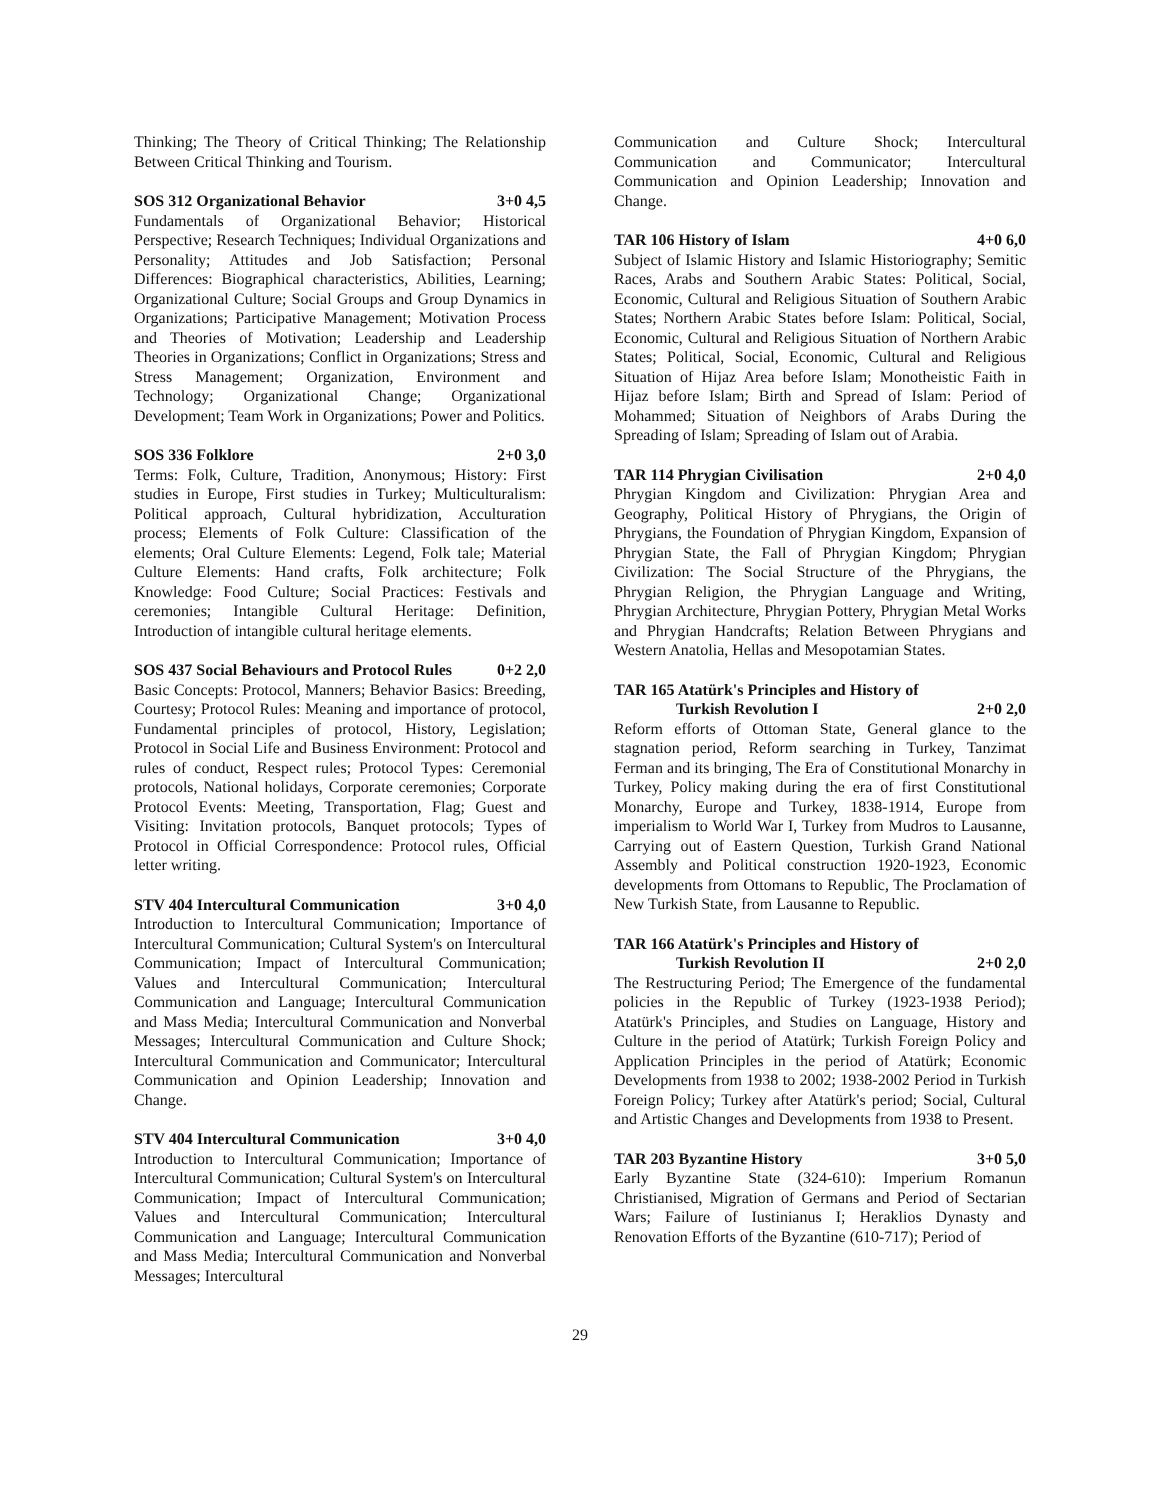Thinking; The Theory of Critical Thinking; The Relationship Between Critical Thinking and Tourism.
SOS 312 Organizational Behavior 3+0 4,5
Fundamentals of Organizational Behavior; Historical Perspective; Research Techniques; Individual Organizations and Personality; Attitudes and Job Satisfaction; Personal Differences: Biographical characteristics, Abilities, Learning; Organizational Culture; Social Groups and Group Dynamics in Organizations; Participative Management; Motivation Process and Theories of Motivation; Leadership and Leadership Theories in Organizations; Conflict in Organizations; Stress and Stress Management; Organization, Environment and Technology; Organizational Change; Organizational Development; Team Work in Organizations; Power and Politics.
SOS 336 Folklore 2+0 3,0
Terms: Folk, Culture, Tradition, Anonymous; History: First studies in Europe, First studies in Turkey; Multiculturalism: Political approach, Cultural hybridization, Acculturation process; Elements of Folk Culture: Classification of the elements; Oral Culture Elements: Legend, Folk tale; Material Culture Elements: Hand crafts, Folk architecture; Folk Knowledge: Food Culture; Social Practices: Festivals and ceremonies; Intangible Cultural Heritage: Definition, Introduction of intangible cultural heritage elements.
SOS 437 Social Behaviours and Protocol Rules 0+2 2,0
Basic Concepts: Protocol, Manners; Behavior Basics: Breeding, Courtesy; Protocol Rules: Meaning and importance of protocol, Fundamental principles of protocol, History, Legislation; Protocol in Social Life and Business Environment: Protocol and rules of conduct, Respect rules; Protocol Types: Ceremonial protocols, National holidays, Corporate ceremonies; Corporate Protocol Events: Meeting, Transportation, Flag; Guest and Visiting: Invitation protocols, Banquet protocols; Types of Protocol in Official Correspondence: Protocol rules, Official letter writing.
STV 404 Intercultural Communication 3+0 4,0
Introduction to Intercultural Communication; Importance of Intercultural Communication; Cultural System's on Intercultural Communication; Impact of Intercultural Communication; Values and Intercultural Communication; Intercultural Communication and Language; Intercultural Communication and Mass Media; Intercultural Communication and Nonverbal Messages; Intercultural Communication and Culture Shock; Intercultural Communication and Communicator; Intercultural Communication and Opinion Leadership; Innovation and Change.
STV 404 Intercultural Communication 3+0 4,0
Introduction to Intercultural Communication; Importance of Intercultural Communication; Cultural System's on Intercultural Communication; Impact of Intercultural Communication; Values and Intercultural Communication; Intercultural Communication and Language; Intercultural Communication and Mass Media; Intercultural Communication and Nonverbal Messages; Intercultural
Communication and Culture Shock; Intercultural Communication and Communicator; Intercultural Communication and Opinion Leadership; Innovation and Change.
TAR 106 History of Islam 4+0 6,0
Subject of Islamic History and Islamic Historiography; Semitic Races, Arabs and Southern Arabic States: Political, Social, Economic, Cultural and Religious Situation of Southern Arabic States; Northern Arabic States before Islam: Political, Social, Economic, Cultural and Religious Situation of Northern Arabic States; Political, Social, Economic, Cultural and Religious Situation of Hijaz Area before Islam; Monotheistic Faith in Hijaz before Islam; Birth and Spread of Islam: Period of Mohammed; Situation of Neighbors of Arabs During the Spreading of Islam; Spreading of Islam out of Arabia.
TAR 114 Phrygian Civilisation 2+0 4,0
Phrygian Kingdom and Civilization: Phrygian Area and Geography, Political History of Phrygians, the Origin of Phrygians, the Foundation of Phrygian Kingdom, Expansion of Phrygian State, the Fall of Phrygian Kingdom; Phrygian Civilization: The Social Structure of the Phrygians, the Phrygian Religion, the Phrygian Language and Writing, Phrygian Architecture, Phrygian Pottery, Phrygian Metal Works and Phrygian Handcrafts; Relation Between Phrygians and Western Anatolia, Hellas and Mesopotamian States.
TAR 165 Atatürk's Principles and History of
Turkish Revolution I 2+0 2,0
Reform efforts of Ottoman State, General glance to the stagnation period, Reform searching in Turkey, Tanzimat Ferman and its bringing, The Era of Constitutional Monarchy in Turkey, Policy making during the era of first Constitutional Monarchy, Europe and Turkey, 1838-1914, Europe from imperialism to World War I, Turkey from Mudros to Lausanne, Carrying out of Eastern Question, Turkish Grand National Assembly and Political construction 1920-1923, Economic developments from Ottomans to Republic, The Proclamation of New Turkish State, from Lausanne to Republic.
TAR 166 Atatürk's Principles and History of
Turkish Revolution II 2+0 2,0
The Restructuring Period; The Emergence of the fundamental policies in the Republic of Turkey (1923-1938 Period); Atatürk's Principles, and Studies on Language, History and Culture in the period of Atatürk; Turkish Foreign Policy and Application Principles in the period of Atatürk; Economic Developments from 1938 to 2002; 1938-2002 Period in Turkish Foreign Policy; Turkey after Atatürk's period; Social, Cultural and Artistic Changes and Developments from 1938 to Present.
TAR 203 Byzantine History 3+0 5,0
Early Byzantine State (324-610): Imperium Romanun Christianised, Migration of Germans and Period of Sectarian Wars; Failure of Iustinianus I; Heraklios Dynasty and Renovation Efforts of the Byzantine (610-717); Period of
29